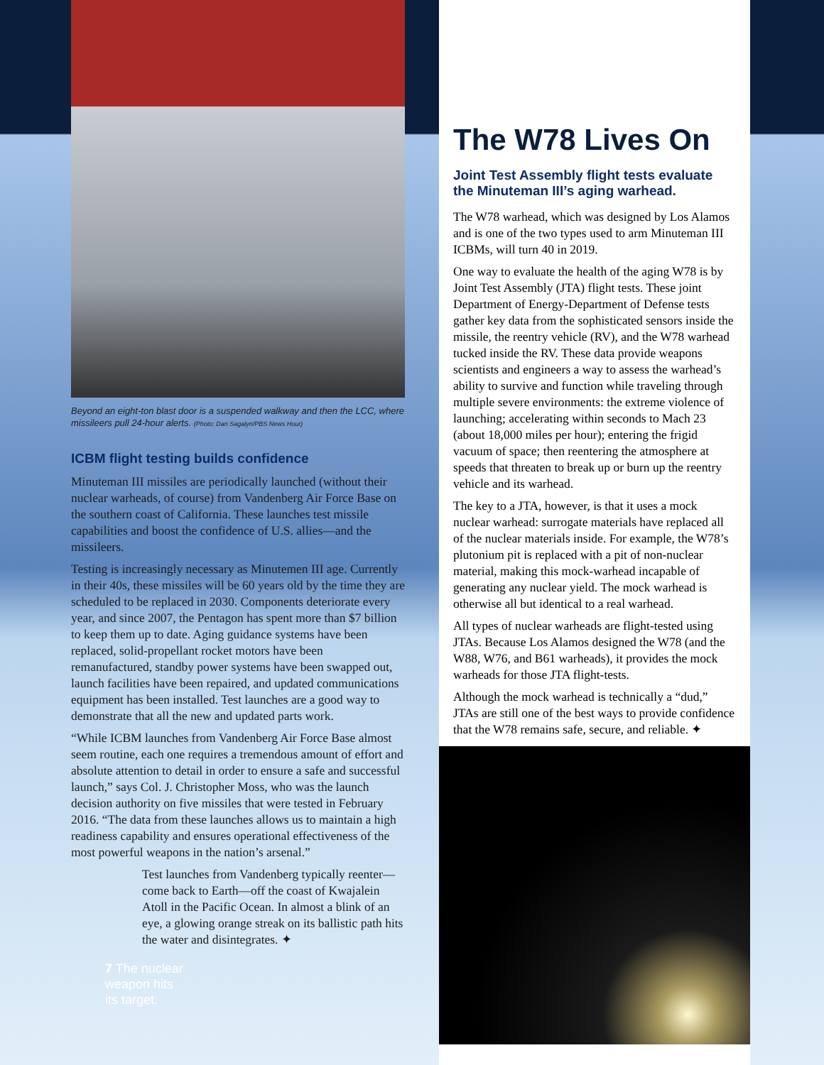Beyond an eight-ton blast door is a suspended walkway and then the LCC, where missileers pull 24-hour alerts. (Photo: Dan Sagalyn/PBS News Hour)
ICBM flight testing builds confidence
Minuteman III missiles are periodically launched (without their nuclear warheads, of course) from Vandenberg Air Force Base on the southern coast of California. These launches test missile capabilities and boost the confidence of U.S. allies—and the missileers.
Testing is increasingly necessary as Minutemen III age. Currently in their 40s, these missiles will be 60 years old by the time they are scheduled to be replaced in 2030. Components deteriorate every year, and since 2007, the Pentagon has spent more than $7 billion to keep them up to date. Aging guidance systems have been replaced, solid-propellant rocket motors have been remanufactured, standby power systems have been swapped out, launch facilities have been repaired, and updated communications equipment has been installed. Test launches are a good way to demonstrate that all the new and updated parts work.
“While ICBM launches from Vandenberg Air Force Base almost seem routine, each one requires a tremendous amount of effort and absolute attention to detail in order to ensure a safe and successful launch,” says Col. J. Christopher Moss, who was the launch decision authority on five missiles that were tested in February 2016. “The data from these launches allows us to maintain a high readiness capability and ensures operational effectiveness of the most powerful weapons in the nation’s arsenal.”
Test launches from Vandenberg typically reenter—come back to Earth—off the coast of Kwajalein Atoll in the Pacific Ocean. In almost a blink of an eye, a glowing orange streak on its ballistic path hits the water and disintegrates. ✦
7 The nuclear
weapon hits
its target.
The W78 Lives On
Joint Test Assembly flight tests evaluate the Minuteman III’s aging warhead.
The W78 warhead, which was designed by Los Alamos and is one of the two types used to arm Minuteman III ICBMs, will turn 40 in 2019.
One way to evaluate the health of the aging W78 is by Joint Test Assembly (JTA) flight tests. These joint Department of Energy-Department of Defense tests gather key data from the sophisticated sensors inside the missile, the reentry vehicle (RV), and the W78 warhead tucked inside the RV. These data provide weapons scientists and engineers a way to assess the warhead’s ability to survive and function while traveling through multiple severe environments: the extreme violence of launching; accelerating within seconds to Mach 23 (about 18,000 miles per hour); entering the frigid vacuum of space; then reentering the atmosphere at speeds that threaten to break up or burn up the reentry vehicle and its warhead.
The key to a JTA, however, is that it uses a mock nuclear warhead: surrogate materials have replaced all of the nuclear materials inside. For example, the W78’s plutonium pit is replaced with a pit of non-nuclear material, making this mock-warhead incapable of generating any nuclear yield. The mock warhead is otherwise all but identical to a real warhead.
All types of nuclear warheads are flight-tested using JTAs. Because Los Alamos designed the W78 (and the W88, W76, and B61 warheads), it provides the mock warheads for those JTA flight-tests.
Although the mock warhead is technically a “dud,” JTAs are still one of the best ways to provide confidence that the W78 remains safe, secure, and reliable. ✦